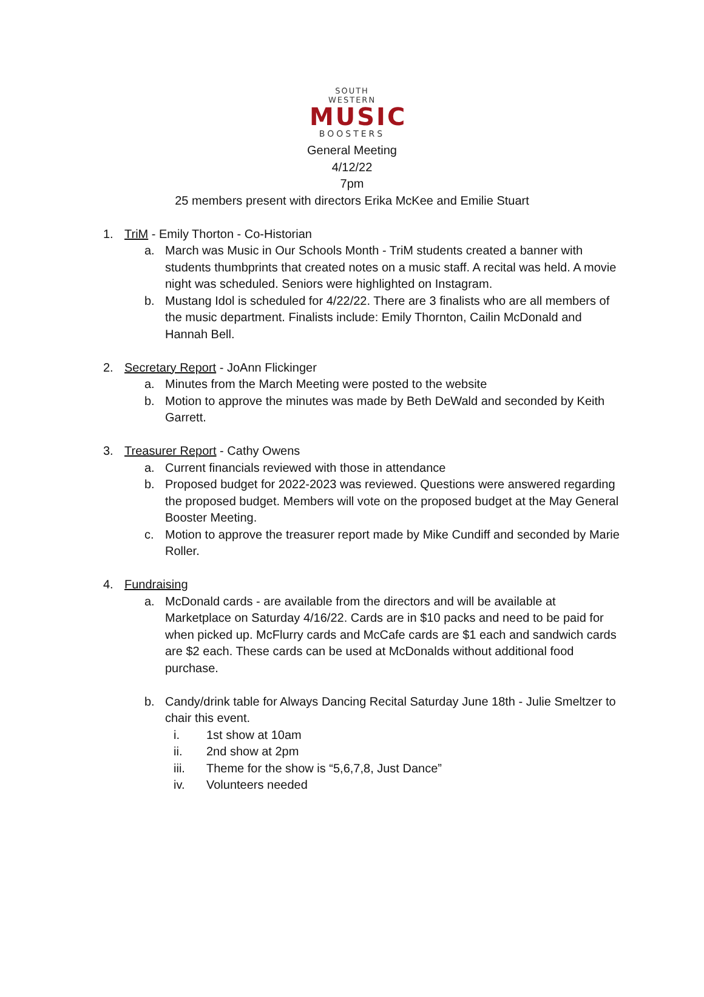SOUTH WESTERN
MUSIC
BOOSTERS
General Meeting
4/12/22
7pm
25 members present with directors Erika McKee and Emilie Stuart
1. TriM - Emily Thorton - Co-Historian
a. March was Music in Our Schools Month - TriM students created a banner with students thumbprints that created notes on a music staff. A recital was held. A movie night was scheduled. Seniors were highlighted on Instagram.
b. Mustang Idol is scheduled for 4/22/22. There are 3 finalists who are all members of the music department. Finalists include: Emily Thornton, Cailin McDonald and Hannah Bell.
2. Secretary Report - JoAnn Flickinger
a. Minutes from the March Meeting were posted to the website
b. Motion to approve the minutes was made by Beth DeWald and seconded by Keith Garrett.
3. Treasurer Report - Cathy Owens
a. Current financials reviewed with those in attendance
b. Proposed budget for 2022-2023 was reviewed. Questions were answered regarding the proposed budget. Members will vote on the proposed budget at the May General Booster Meeting.
c. Motion to approve the treasurer report made by Mike Cundiff and seconded by Marie Roller.
4. Fundraising
a. McDonald cards - are available from the directors and will be available at Marketplace on Saturday 4/16/22. Cards are in $10 packs and need to be paid for when picked up. McFlurry cards and McCafe cards are $1 each and sandwich cards are $2 each. These cards can be used at McDonalds without additional food purchase.
b. Candy/drink table for Always Dancing Recital Saturday June 18th - Julie Smeltzer to chair this event.
i. 1st show at 10am
ii. 2nd show at 2pm
iii. Theme for the show is “5,6,7,8, Just Dance”
iv. Volunteers needed